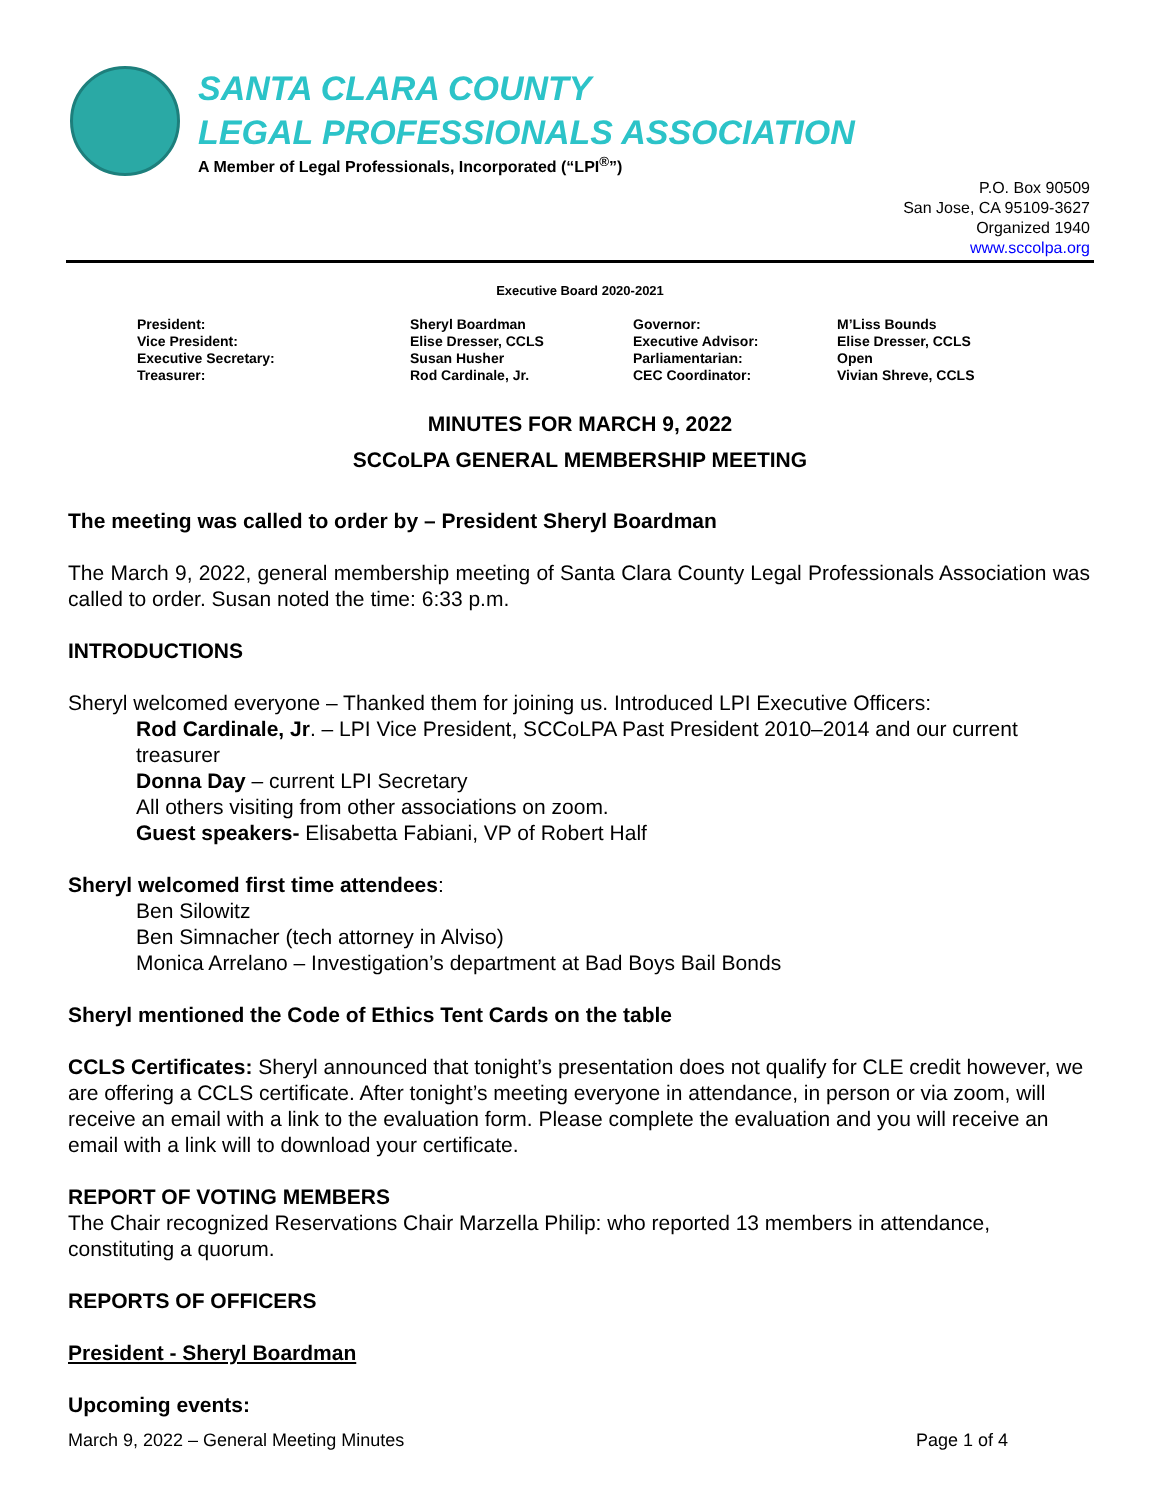SANTA CLARA COUNTY
LEGAL PROFESSIONALS ASSOCIATION
A Member of Legal Professionals, Incorporated (“LPI<sup>®</sup>”)
P.O. Box 90509
San Jose, CA 95109-3627
Organized 1940
www.sccolpa.org
Executive Board 2020-2021
President:
Vice President:
Executive Secretary:
Treasurer:
Sheryl Boardman
Elise Dresser, CCLS
Susan Husher
Rod Cardinale, Jr.
Governor:
Executive Advisor:
Parliamentarian:
CEC Coordinator:
M’Liss Bounds
Elise Dresser, CCLS
Open
Vivian Shreve, CCLS
MINUTES FOR MARCH 9, 2022
SCCoLPA GENERAL MEMBERSHIP MEETING
The meeting was called to order by – President Sheryl Boardman
The March 9, 2022, general membership meeting of Santa Clara County Legal Professionals Association was called to order. Susan noted the time: 6:33 p.m.
INTRODUCTIONS
Sheryl welcomed everyone – Thanked them for joining us. Introduced LPI Executive Officers:
Rod Cardinale, Jr. – LPI Vice President, SCCoLPA Past President 2010–2014 and our current treasurer
Donna Day – current LPI Secretary
All others visiting from other associations on zoom.
Guest speakers- Elisabetta Fabiani, VP of Robert Half
Sheryl welcomed first time attendees:
Ben Silowitz
Ben Simnacher (tech attorney in Alviso)
Monica Arrelano – Investigation’s department at Bad Boys Bail Bonds
Sheryl mentioned the Code of Ethics Tent Cards on the table
CCLS Certificates: Sheryl announced that tonight’s presentation does not qualify for CLE credit however, we are offering a CCLS certificate. After tonight’s meeting everyone in attendance, in person or via zoom, will receive an email with a link to the evaluation form. Please complete the evaluation and you will receive an email with a link will to download your certificate.
REPORT OF VOTING MEMBERS
The Chair recognized Reservations Chair Marzella Philip: who reported 13 members in attendance, constituting a quorum.
REPORTS OF OFFICERS
President - Sheryl Boardman
Upcoming events:
March 9, 2022 – General Meeting Minutes Page 1 of 4